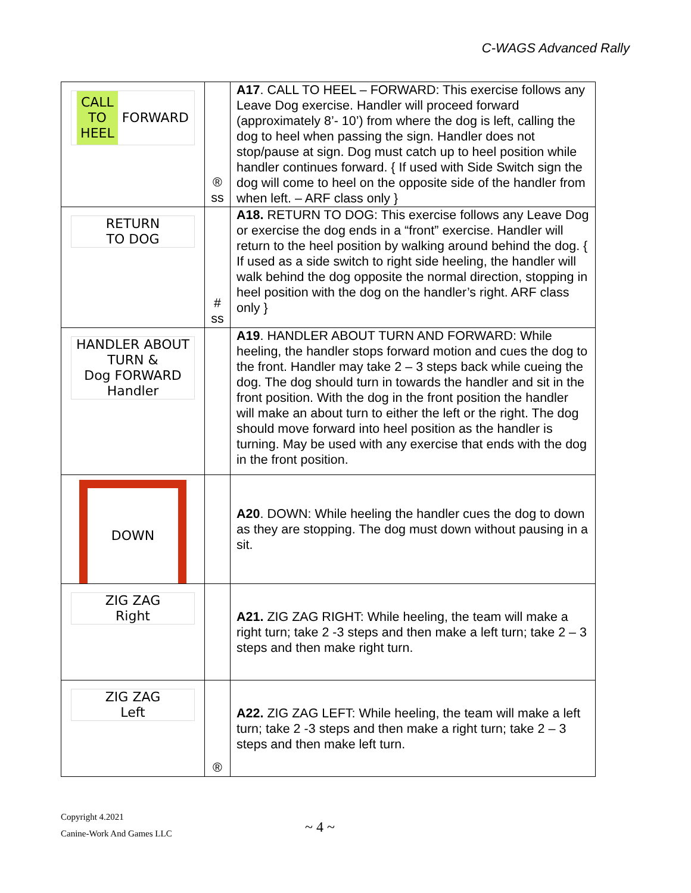C-WAGS Advanced Rally
| CALL TO HEEL FORWARD | ® ss | A17 . CALL TO HEEL – FORWARD: This exercise follows any Leave Dog exercise. Handler will proceed forward (approximately 8’- 10’) from where the dog is left, calling the dog to heel when passing the sign. Handler does not stop/pause at sign. Dog must catch up to heel position while handler continues forward. { If used with Side Switch sign the dog will come to heel on the opposite side of the handler from when left. – ARF class only } |
| RETURN TO DOG | # ss | A18. RETURN TO DOG: This exercise follows any Leave Dog or exercise the dog ends in a “front” exercise. Handler will return to the heel position by walking around behind the dog. { If used as a side switch to right side heeling, the handler will walk behind the dog opposite the normal direction, stopping in heel position with the dog on the handler’s right. ARF class only } |
| HANDLER ABOUT TURN & Dog FORWARD Handler | | A19 . HANDLER ABOUT TURN AND FORWARD: While heeling, the handler stops forward motion and cues the dog to the front. Handler may take 2 – 3 steps back while cueing the dog. The dog should turn in towards the handler and sit in the front position. With the dog in the front position the handler will make an about turn to either the left or the right. The dog should move forward into heel position as the handler is turning. May be used with any exercise that ends with the dog in the front position. |
| DOWN | | A20 . DOWN: While heeling the handler cues the dog to down as they are stopping. The dog must down without pausing in a sit. |
| ZIG ZAG Right | | A21. ZIG ZAG RIGHT: While heeling, the team will make a right turn; take 2 -3 steps and then make a left turn; take 2 – 3 steps and then make right turn. |
| ZIG ZAG Left | ® | A22. ZIG ZAG LEFT: While heeling, the team will make a left turn; take 2 -3 steps and then make a right turn; take 2 – 3 steps and then make left turn. |
Copyright 4.2021
Canine-Work And Games LLC
~ 4 ~